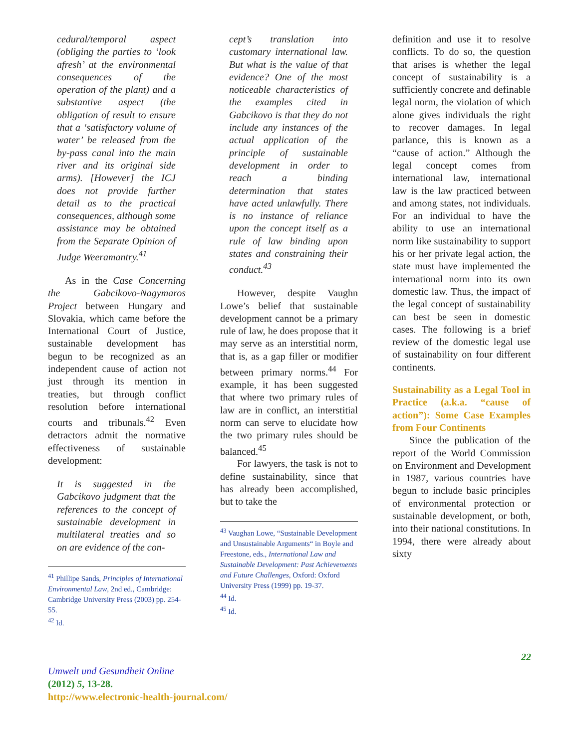cedural/temporal aspect (obliging the parties to ‘look afresh’ at the environmental consequences of the operation of the plant) and a substantive aspect (the obligation of result to ensure that a ‘satisfactory volume of water’ be released from the by-pass canal into the main river and its original side arms). [However] the ICJ does not provide further detail as to the practical consequences, although some assistance may be obtained from the Separate Opinion of Judge Weeramantry.<sup>41</sup>
As in the Case Concerning the Gabcikovo-Nagymaros Project between Hungary and Slovakia, which came before the International Court of Justice, sustainable development has begun to be recognized as an independent cause of action not just through its mention in treaties, but through conflict resolution before international courts and tribunals.<sup>42</sup> Even detractors admit the normative effectiveness of sustainable development:
It is suggested in the Gabcikovo judgment that the references to the concept of sustainable development in multilateral treaties and so on are evidence of the con-
<sup>41</sup> Phillipe Sands, Principles of International Environmental Law, 2nd ed., Cambridge: Cambridge University Press (2003) pp. 254-55.
<sup>42</sup> Id.
cept’s translation into customary international law. But what is the value of that evidence? One of the most noticeable characteristics of the examples cited in Gabcikovo is that they do not include any instances of the actual application of the principle of sustainable development in order to reach a binding determination that states have acted unlawfully. There is no instance of reliance upon the concept itself as a rule of law binding upon states and constraining their conduct.<sup>43</sup>
However, despite Vaughn Lowe’s belief that sustainable development cannot be a primary rule of law, he does propose that it may serve as an interstitial norm, that is, as a gap filler or modifier between primary norms.<sup>44</sup> For example, it has been suggested that where two primary rules of law are in conflict, an interstitial norm can serve to elucidate how the two primary rules should be balanced.<sup>45</sup>
For lawyers, the task is not to define sustainability, since that has already been accomplished, but to take the
<sup>43</sup> Vaughan Lowe, “Sustainable Development and Unsustainable Arguments“ in Boyle and Freestone, eds., International Law and Sustainable Development: Past Achievements and Future Challenges, Oxford: Oxford University Press (1999) pp. 19-37.
<sup>44</sup> Id.
<sup>45</sup> Id.
definition and use it to resolve conflicts. To do so, the question that arises is whether the legal concept of sustainability is a sufficiently concrete and definable legal norm, the violation of which alone gives individuals the right to recover damages. In legal parlance, this is known as a “cause of action.” Although the legal concept comes from international law, international law is the law practiced between and among states, not individuals. For an individual to have the ability to use an international norm like sustainability to support his or her private legal action, the state must have implemented the international norm into its own domestic law. Thus, the impact of the legal concept of sustainability can best be seen in domestic cases. The following is a brief review of the domestic legal use of sustainability on four different continents.
Sustainability as a Legal Tool in Practice (a.k.a. “cause of action”): Some Case Examples from Four Continents
Since the publication of the report of the World Commission on Environment and Development in 1987, various countries have begun to include basic principles of environmental protection or sustainable development, or both, into their national constitutions. In 1994, there were already about sixty
22
Umwelt und Gesundheit Online
(2012) 5, 13-28.
http://www.electronic-health-journal.com/